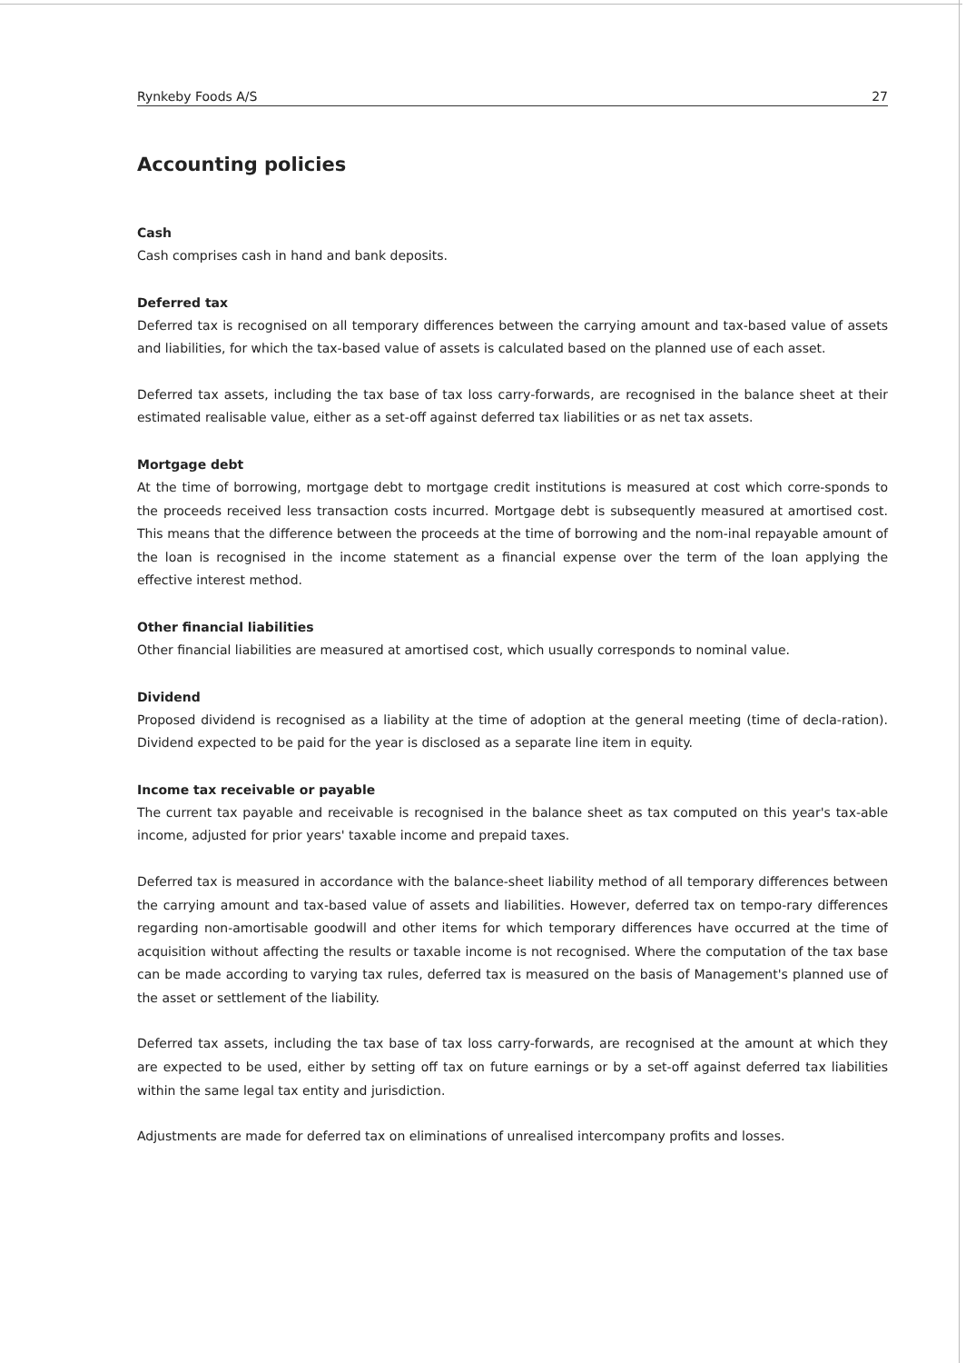Rynkeby Foods A/S 27
Accounting policies
Cash
Cash comprises cash in hand and bank deposits.
Deferred tax
Deferred tax is recognised on all temporary differences between the carrying amount and tax-based value of assets and liabilities, for which the tax-based value of assets is calculated based on the planned use of each asset.
Deferred tax assets, including the tax base of tax loss carry-forwards, are recognised in the balance sheet at their estimated realisable value, either as a set-off against deferred tax liabilities or as net tax assets.
Mortgage debt
At the time of borrowing, mortgage debt to mortgage credit institutions is measured at cost which corre-sponds to the proceeds received less transaction costs incurred. Mortgage debt is subsequently measured at amortised cost. This means that the difference between the proceeds at the time of borrowing and the nom-inal repayable amount of the loan is recognised in the income statement as a financial expense over the term of the loan applying the effective interest method.
Other financial liabilities
Other financial liabilities are measured at amortised cost, which usually corresponds to nominal value.
Dividend
Proposed dividend is recognised as a liability at the time of adoption at the general meeting (time of decla-ration). Dividend expected to be paid for the year is disclosed as a separate line item in equity.
Income tax receivable or payable
The current tax payable and receivable is recognised in the balance sheet as tax computed on this year's tax-able income, adjusted for prior years' taxable income and prepaid taxes.
Deferred tax is measured in accordance with the balance-sheet liability method of all temporary differences between the carrying amount and tax-based value of assets and liabilities. However, deferred tax on tempo-rary differences regarding non-amortisable goodwill and other items for which temporary differences have occurred at the time of acquisition without affecting the results or taxable income is not recognised. Where the computation of the tax base can be made according to varying tax rules, deferred tax is measured on the basis of Management's planned use of the asset or settlement of the liability.
Deferred tax assets, including the tax base of tax loss carry-forwards, are recognised at the amount at which they are expected to be used, either by setting off tax on future earnings or by a set-off against deferred tax liabilities within the same legal tax entity and jurisdiction.
Adjustments are made for deferred tax on eliminations of unrealised intercompany profits and losses.